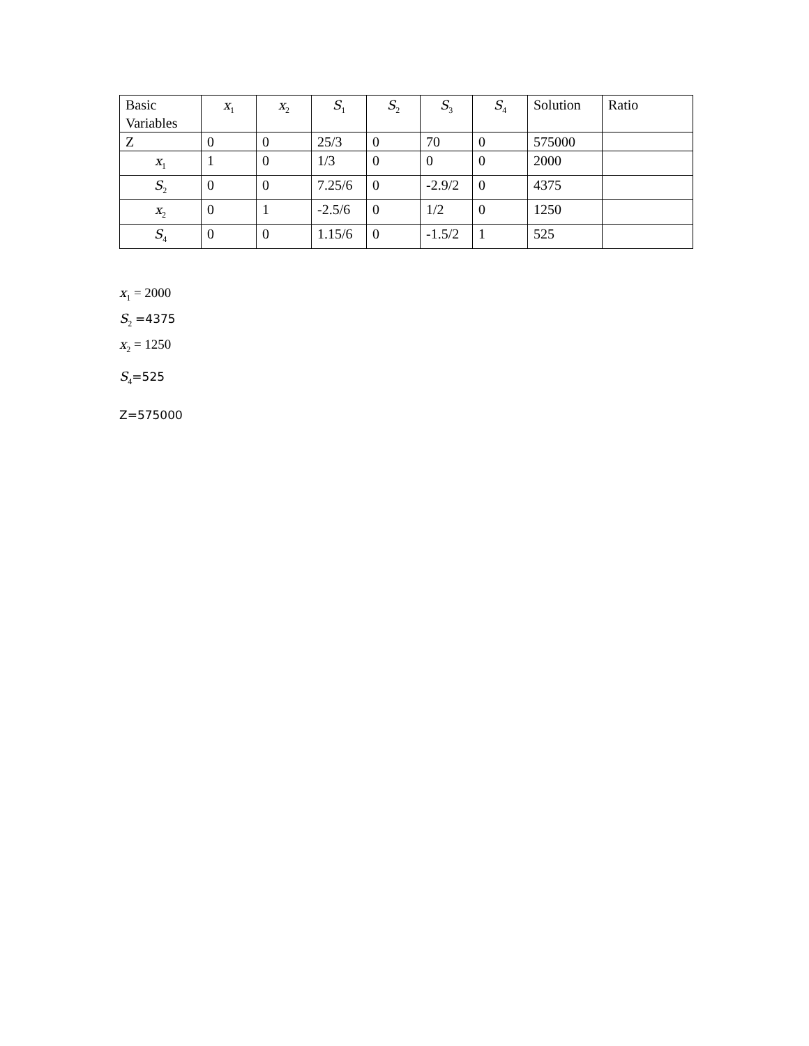| Basic Variables | x<sub>1</sub> | x<sub>2</sub> | S<sub>1</sub> | S<sub>2</sub> | S<sub>3</sub> | S<sub>4</sub> | Solution | Ratio |
| --- | --- | --- | --- | --- | --- | --- | --- | --- |
| Z | 0 | 0 | 25/3 | 0 | 70 | 0 | 575000 | |
| x<sub>1</sub> | 1 | 0 | 1/3 | 0 | 0 | 0 | 2000 | |
| S<sub>2</sub> | 0 | 0 | 7.25/6 | 0 | -2.9/2 | 0 | 4375 | |
| x<sub>2</sub> | 0 | 1 | -2.5/6 | 0 | 1/2 | 0 | 1250 | |
| S<sub>4</sub> | 0 | 0 | 1.15/6 | 0 | -1.5/2 | 1 | 525 | |
x<sub>1</sub> = 2000
S<sub>2</sub> =4375
x<sub>2</sub> = 1250
S<sub>4</sub>=525
Z=575000